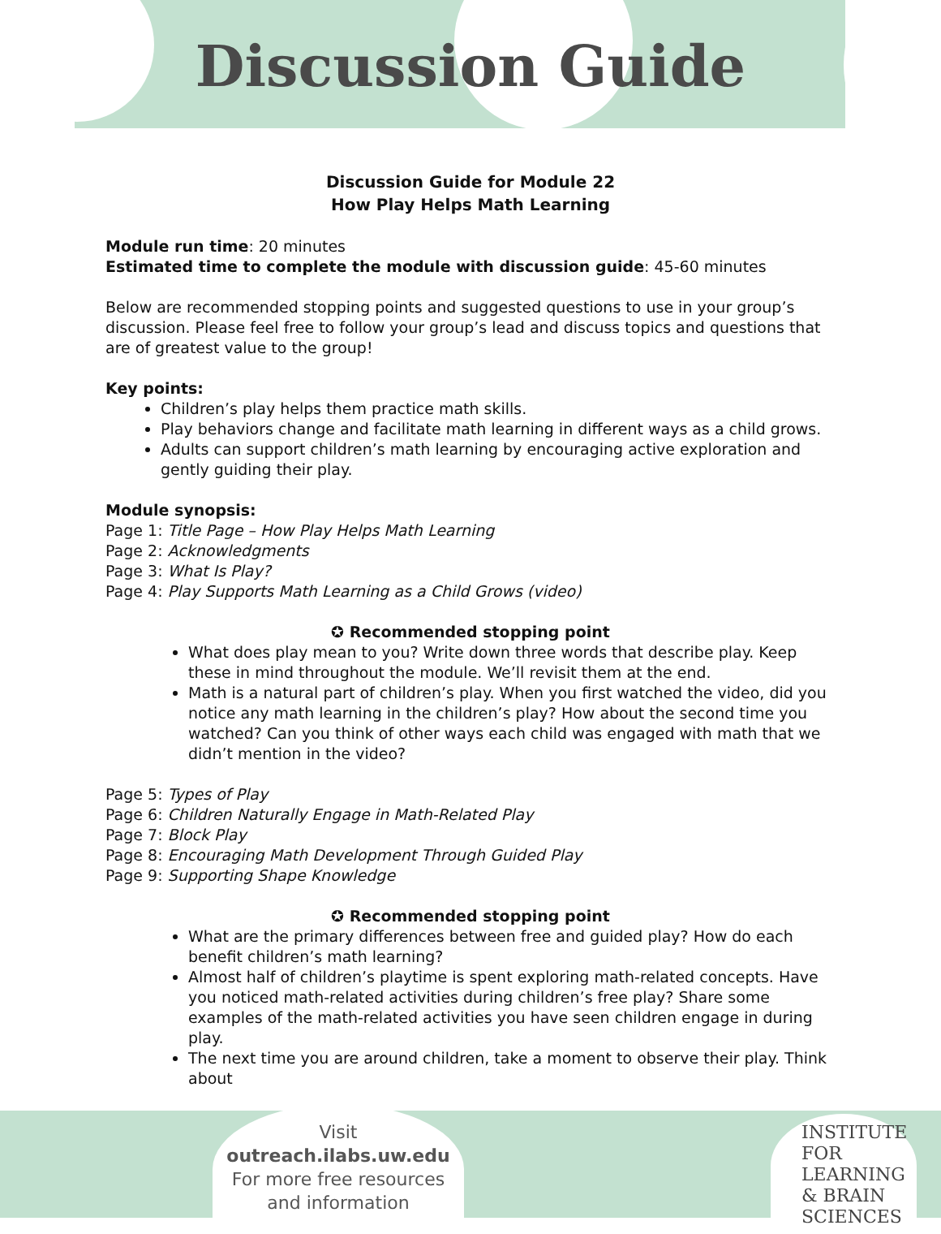Discussion Guide
Discussion Guide for Module 22
How Play Helps Math Learning
Module run time: 20 minutes
Estimated time to complete the module with discussion guide: 45-60 minutes
Below are recommended stopping points and suggested questions to use in your group’s discussion. Please feel free to follow your group’s lead and discuss topics and questions that are of greatest value to the group!
Key points:
Children’s play helps them practice math skills.
Play behaviors change and facilitate math learning in different ways as a child grows.
Adults can support children’s math learning by encouraging active exploration and gently guiding their play.
Module synopsis:
Page 1: Title Page – How Play Helps Math Learning
Page 2: Acknowledgments
Page 3: What Is Play?
Page 4: Play Supports Math Learning as a Child Grows (video)
✪ Recommended stopping point
What does play mean to you? Write down three words that describe play. Keep these in mind throughout the module. We’ll revisit them at the end.
Math is a natural part of children’s play. When you first watched the video, did you notice any math learning in the children’s play? How about the second time you watched? Can you think of other ways each child was engaged with math that we didn’t mention in the video?
Page 5: Types of Play
Page 6: Children Naturally Engage in Math-Related Play
Page 7: Block Play
Page 8: Encouraging Math Development Through Guided Play
Page 9: Supporting Shape Knowledge
✪ Recommended stopping point
What are the primary differences between free and guided play? How do each benefit children’s math learning?
Almost half of children’s playtime is spent exploring math-related concepts. Have you noticed math-related activities during children’s free play? Share some examples of the math-related activities you have seen children engage in during play.
The next time you are around children, take a moment to observe their play. Think about
Visit
outreach.ilabs.uw.edu
For more free resources
and information
INSTITUTE FOR
LEARNING
& BRAIN
SCIENCES